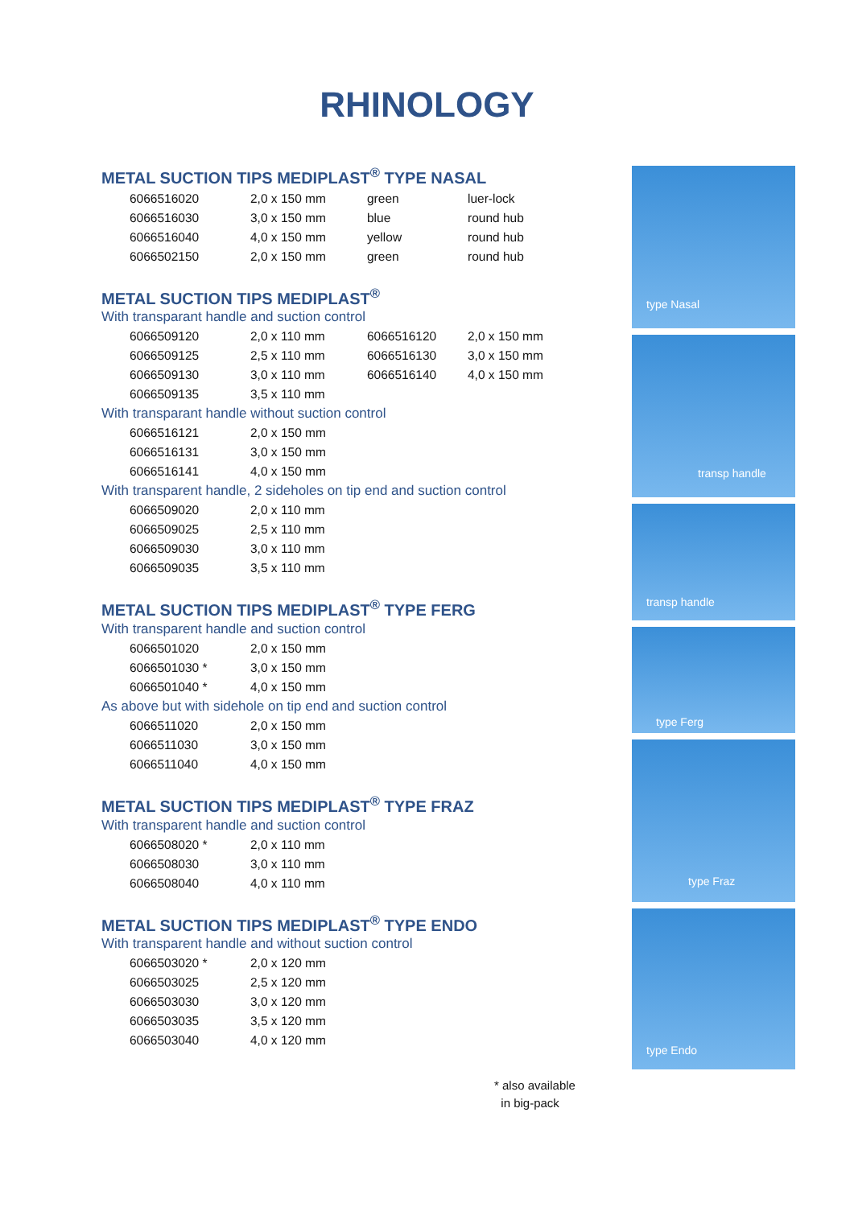RHINOLOGY
METAL SUCTION TIPS MEDIPLAST<sup>®</sup> TYPE NASAL
| 6066516020 | 2,0 x 150 mm | green | luer-lock |
| 6066516030 | 3,0 x 150 mm | blue | round hub |
| 6066516040 | 4,0 x 150 mm | yellow | round hub |
| 6066502150 | 2,0 x 150 mm | green | round hub |
METAL SUCTION TIPS MEDIPLAST<sup>®</sup>
With transparant handle and suction control
| 6066509120 | 2,0 x 110 mm | 6066516120 | 2,0 x 150 mm |
| 6066509125 | 2,5 x 110 mm | 6066516130 | 3,0 x 150 mm |
| 6066509130 | 3,0 x 110 mm | 6066516140 | 4,0 x 150 mm |
| 6066509135 | 3,5 x 110 mm | | |
With transparant handle without suction control
| 6066516121 | 2,0 x 150 mm |
| 6066516131 | 3,0 x 150 mm |
| 6066516141 | 4,0 x 150 mm |
With transparent handle, 2 sideholes on tip end and suction control
| 6066509020 | 2,0 x 110 mm |
| 6066509025 | 2,5 x 110 mm |
| 6066509030 | 3,0 x 110 mm |
| 6066509035 | 3,5 x 110 mm |
METAL SUCTION TIPS MEDIPLAST<sup>®</sup> TYPE FERG
With transparent handle and suction control
| 6066501020 | 2,0 x 150 mm |
| 6066501030 * | 3,0 x 150 mm |
| 6066501040 * | 4,0 x 150 mm |
As above but with sidehole on tip end and suction control
| 6066511020 | 2,0 x 150 mm |
| 6066511030 | 3,0 x 150 mm |
| 6066511040 | 4,0 x 150 mm |
METAL SUCTION TIPS MEDIPLAST<sup>®</sup> TYPE FRAZ
With transparent handle and suction control
| 6066508020 * | 2,0 x 110 mm |
| 6066508030 | 3,0 x 110 mm |
| 6066508040 | 4,0 x 110 mm |
METAL SUCTION TIPS MEDIPLAST<sup>®</sup> TYPE ENDO
With transparent handle and without suction control
| 6066503020 * | 2,0 x 120 mm |
| 6066503025 | 2,5 x 120 mm |
| 6066503030 | 3,0 x 120 mm |
| 6066503035 | 3,5 x 120 mm |
| 6066503040 | 4,0 x 120 mm |
type Nasal
transp handle
transp handle
type Ferg
type Fraz
type Endo
* also available
in big-pack